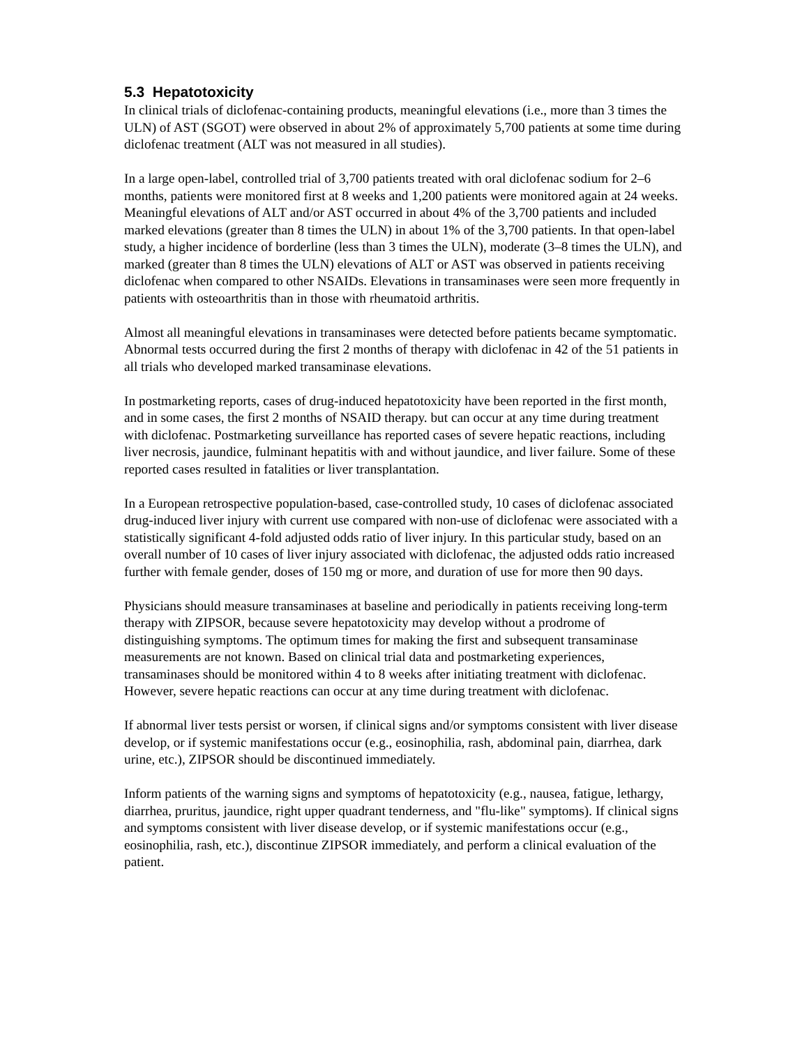5.3 Hepatotoxicity
In clinical trials of diclofenac-containing products, meaningful elevations (i.e., more than 3 times the ULN) of AST (SGOT) were observed in about 2% of approximately 5,700 patients at some time during diclofenac treatment (ALT was not measured in all studies).
In a large open-label, controlled trial of 3,700 patients treated with oral diclofenac sodium for 2–6 months, patients were monitored first at 8 weeks and 1,200 patients were monitored again at 24 weeks. Meaningful elevations of ALT and/or AST occurred in about 4% of the 3,700 patients and included marked elevations (greater than 8 times the ULN) in about 1% of the 3,700 patients. In that open-label study, a higher incidence of borderline (less than 3 times the ULN), moderate (3–8 times the ULN), and marked (greater than 8 times the ULN) elevations of ALT or AST was observed in patients receiving diclofenac when compared to other NSAIDs. Elevations in transaminases were seen more frequently in patients with osteoarthritis than in those with rheumatoid arthritis.
Almost all meaningful elevations in transaminases were detected before patients became symptomatic. Abnormal tests occurred during the first 2 months of therapy with diclofenac in 42 of the 51 patients in all trials who developed marked transaminase elevations.
In postmarketing reports, cases of drug-induced hepatotoxicity have been reported in the first month, and in some cases, the first 2 months of NSAID therapy. but can occur at any time during treatment with diclofenac. Postmarketing surveillance has reported cases of severe hepatic reactions, including liver necrosis, jaundice, fulminant hepatitis with and without jaundice, and liver failure. Some of these reported cases resulted in fatalities or liver transplantation.
In a European retrospective population-based, case-controlled study, 10 cases of diclofenac associated drug-induced liver injury with current use compared with non-use of diclofenac were associated with a statistically significant 4-fold adjusted odds ratio of liver injury. In this particular study, based on an overall number of 10 cases of liver injury associated with diclofenac, the adjusted odds ratio increased further with female gender, doses of 150 mg or more, and duration of use for more then 90 days.
Physicians should measure transaminases at baseline and periodically in patients receiving long-term therapy with ZIPSOR, because severe hepatotoxicity may develop without a prodrome of distinguishing symptoms. The optimum times for making the first and subsequent transaminase measurements are not known. Based on clinical trial data and postmarketing experiences, transaminases should be monitored within 4 to 8 weeks after initiating treatment with diclofenac. However, severe hepatic reactions can occur at any time during treatment with diclofenac.
If abnormal liver tests persist or worsen, if clinical signs and/or symptoms consistent with liver disease develop, or if systemic manifestations occur (e.g., eosinophilia, rash, abdominal pain, diarrhea, dark urine, etc.), ZIPSOR should be discontinued immediately.
Inform patients of the warning signs and symptoms of hepatotoxicity (e.g., nausea, fatigue, lethargy, diarrhea, pruritus, jaundice, right upper quadrant tenderness, and "flu-like" symptoms). If clinical signs and symptoms consistent with liver disease develop, or if systemic manifestations occur (e.g., eosinophilia, rash, etc.), discontinue ZIPSOR immediately, and perform a clinical evaluation of the patient.